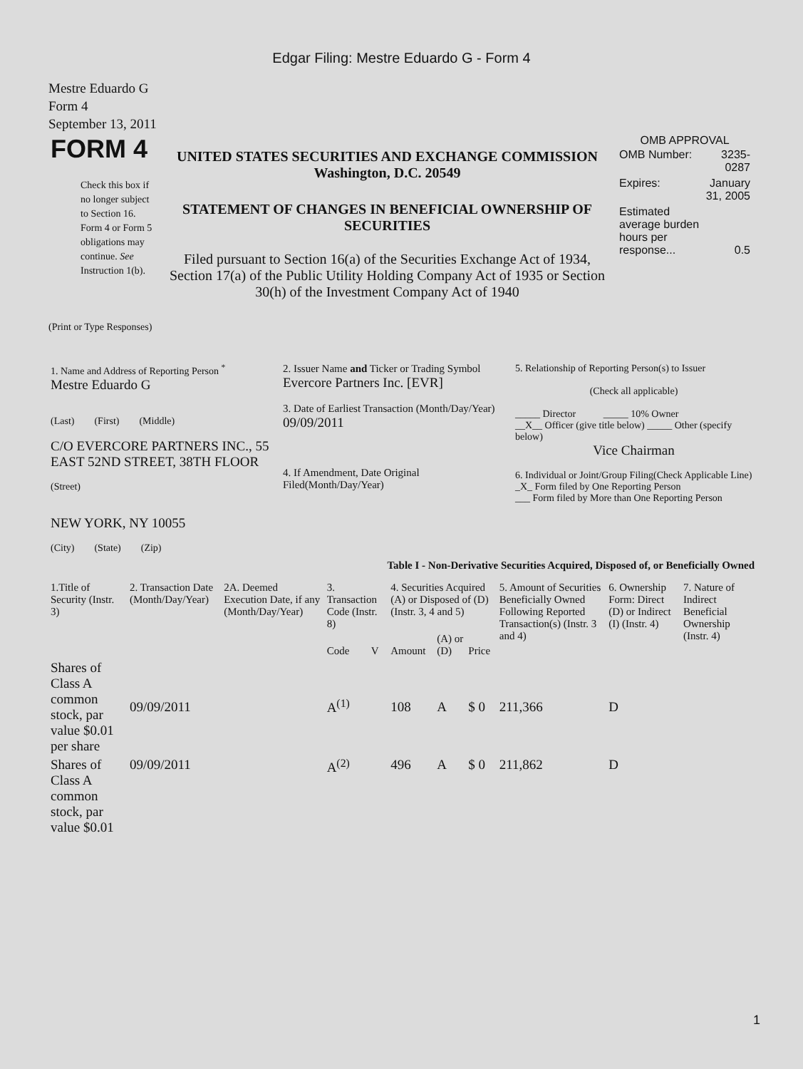Edgar Filing: Mestre Eduardo G - Form 4
Mestre Eduardo G
Form 4
September 13, 2011
| FORM 4 Check this box if no longer subject to Section 16. Form 4 or Form 5 obligations may continue. See Instruction 1(b). | UNITED STATES SECURITIES AND EXCHANGE COMMISSION Washington, D.C. 20549 STATEMENT OF CHANGES IN BENEFICIAL OWNERSHIP OF SECURITIES Filed pursuant to Section 16(a) of the Securities Exchange Act of 1934, Section 17(a) of the Public Utility Holding Company Act of 1935 or Section 30(h) of the Investment Company Act of 1940 | OMB APPROVAL / OMB Number: / 3235-0287 / / Expires: / January 31, 2005 / / Estimated average burden hours per response... / 0.5 / |
(Print or Type Responses)
| 1. Name and Address of Reporting Person <sup>*</sup> Mestre Eduardo G (Last) (First) (Middle) C/O EVERCORE PARTNERS INC., 55 EAST 52ND STREET, 38TH FLOOR (Street) NEW YORK, NY 10055 (City) (State) (Zip) | 2. Issuer Name and Ticker or Trading Symbol Evercore Partners Inc. [EVR] 3. Date of Earliest Transaction (Month/Day/Year) 09/09/2011 4. If Amendment, Date Original Filed(Month/Day/Year) | 5. Relationship of Reporting Person(s) to Issuer (Check all applicable) _____ Director _____ 10% Owner __X__ Officer (give title below) _____ Other (specify below) Vice Chairman 6. Individual or Joint/Group Filing(Check Applicable Line) _X_ Form filed by One Reporting Person ___ Form filed by More than One Reporting Person |
Table I - Non-Derivative Securities Acquired, Disposed of, or Beneficially Owned
| 1.Title of Security (Instr. 3) | 2. Transaction Date (Month/Day/Year) | 2A. Deemed Execution Date, if any (Month/Day/Year) | 3. Transaction Code (Instr. 8) | | 4. Securities Acquired (A) or Disposed of (D) (Instr. 3, 4 and 5) | | | 5. Amount of Securities Beneficially Owned Following Reported Transaction(s) (Instr. 3 and 4) | 6. Ownership Form: Direct (D) or Indirect (I) (Instr. 4) | 7. Nature of Indirect Beneficial Ownership (Instr. 4) |
| --- | --- | --- | --- | --- | --- | --- | --- | --- | --- | --- |
| | | | Code | V | Amount | (A) or (D) | Price | | | |
| Shares of Class A common stock, par value $0.01 per share | 09/09/2011 | | A<sup>(1)</sup> | | 108 | A | $ 0 | 211,366 | D | |
| Shares of Class A common stock, par value $0.01 | 09/09/2011 | | A<sup>(2)</sup> | | 496 | A | $ 0 | 211,862 | D | |
1